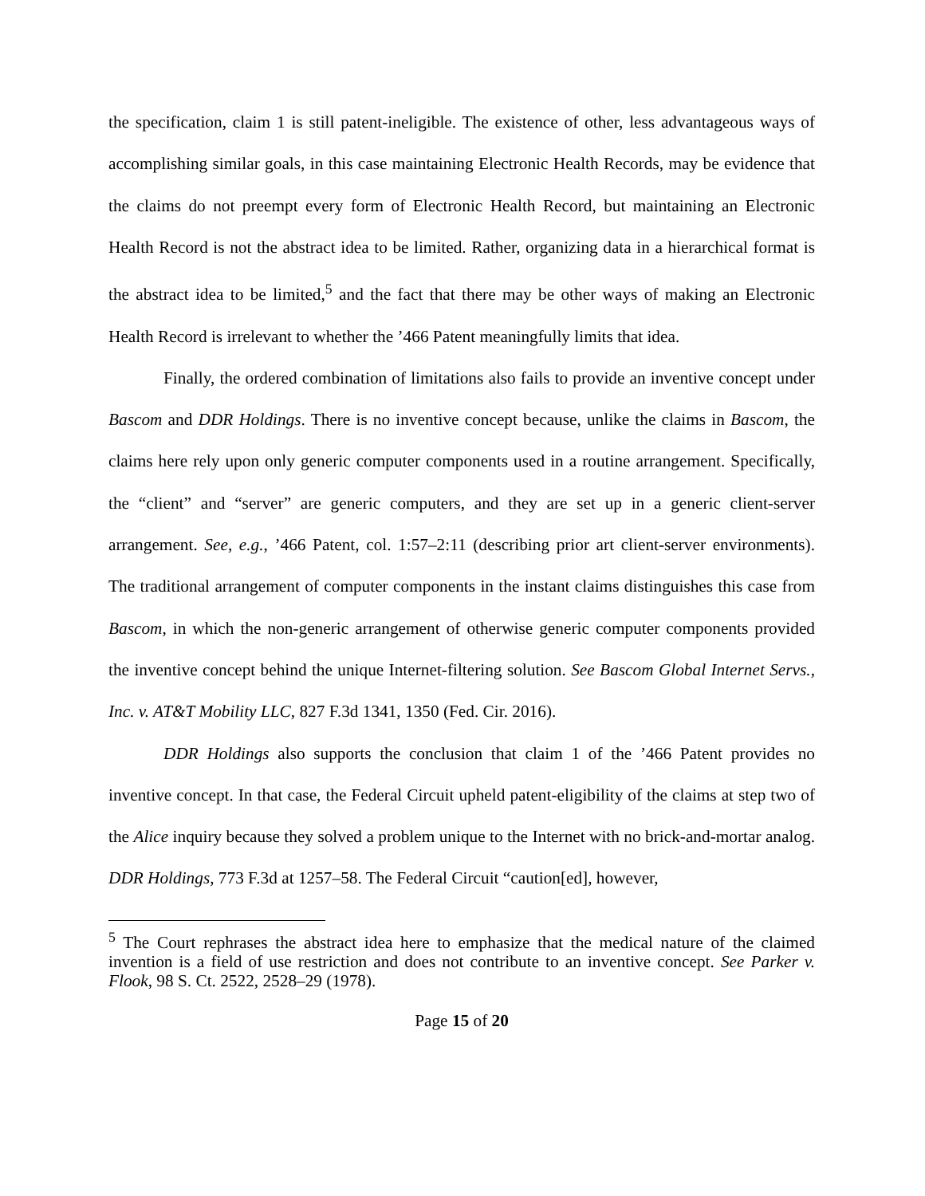the specification, claim 1 is still patent-ineligible. The existence of other, less advantageous ways of accomplishing similar goals, in this case maintaining Electronic Health Records, may be evidence that the claims do not preempt every form of Electronic Health Record, but maintaining an Electronic Health Record is not the abstract idea to be limited. Rather, organizing data in a hierarchical format is the abstract idea to be limited,<sup>5</sup> and the fact that there may be other ways of making an Electronic Health Record is irrelevant to whether the ’466 Patent meaningfully limits that idea.
Finally, the ordered combination of limitations also fails to provide an inventive concept under Bascom and DDR Holdings. There is no inventive concept because, unlike the claims in Bascom, the claims here rely upon only generic computer components used in a routine arrangement. Specifically, the “client” and “server” are generic computers, and they are set up in a generic client-server arrangement. See, e.g., ’466 Patent, col. 1:57–2:11 (describing prior art client-server environments). The traditional arrangement of computer components in the instant claims distinguishes this case from Bascom, in which the non-generic arrangement of otherwise generic computer components provided the inventive concept behind the unique Internet-filtering solution. See Bascom Global Internet Servs., Inc. v. AT&T Mobility LLC, 827 F.3d 1341, 1350 (Fed. Cir. 2016).
DDR Holdings also supports the conclusion that claim 1 of the ’466 Patent provides no inventive concept. In that case, the Federal Circuit upheld patent-eligibility of the claims at step two of the Alice inquiry because they solved a problem unique to the Internet with no brick-and-mortar analog. DDR Holdings, 773 F.3d at 1257–58. The Federal Circuit “caution[ed], however,
<sup>5</sup> The Court rephrases the abstract idea here to emphasize that the medical nature of the claimed invention is a field of use restriction and does not contribute to an inventive concept. See Parker v. Flook, 98 S. Ct. 2522, 2528–29 (1978).
Page 15 of 20